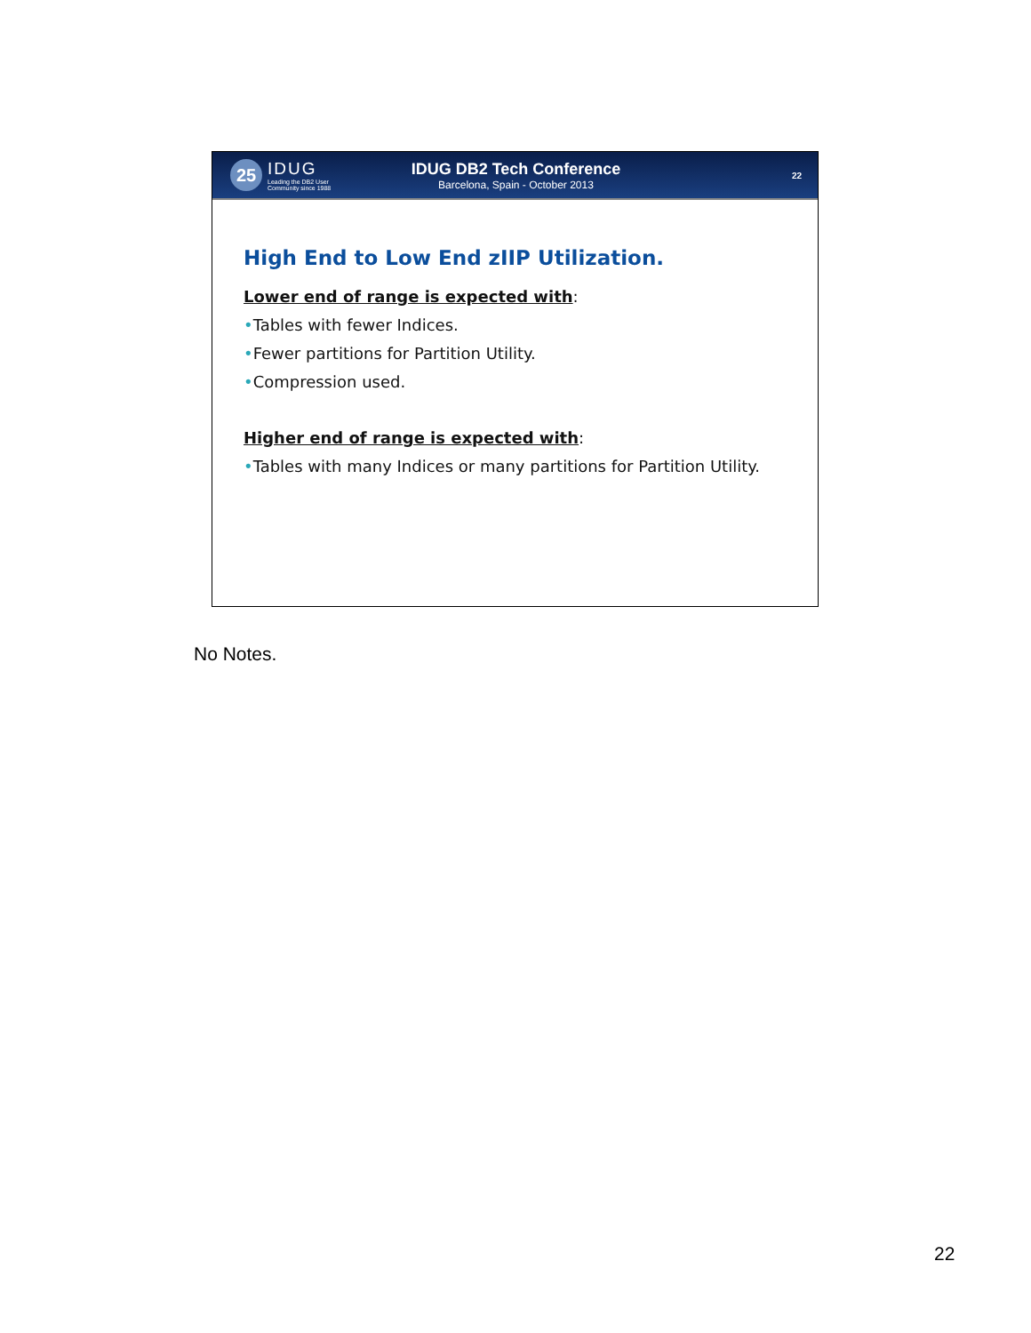25
IDUG
Leading the DB2 User
Community since 1988
IDUG DB2 Tech Conference
Barcelona, Spain - October 2013
22
High End to Low End zIIP Utilization.
Lower end of range is expected with:
•Tables with fewer Indices.
•Fewer partitions for Partition Utility.
•Compression used.
Higher end of range is expected with:
•Tables with many Indices or many partitions for Partition Utility.
No Notes.
22